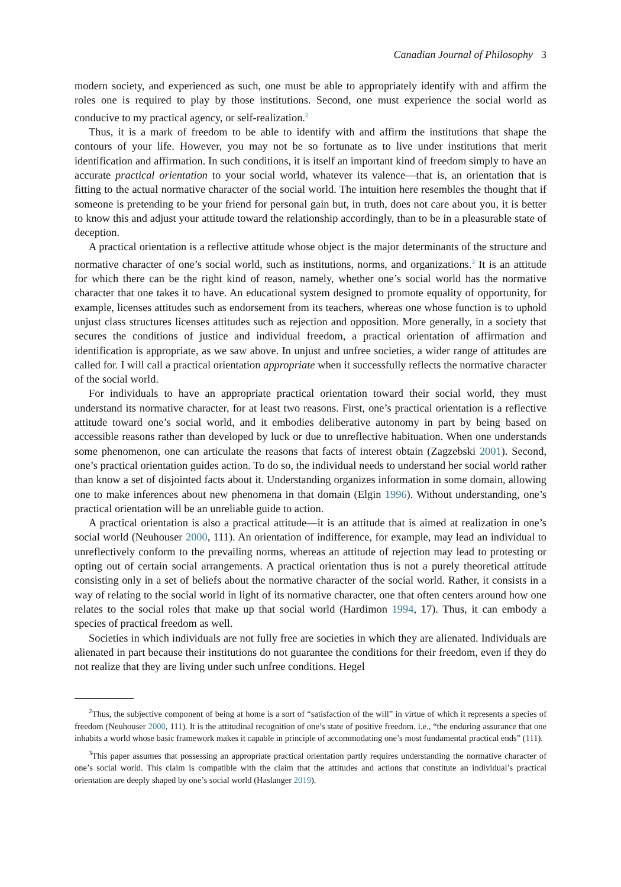Canadian Journal of Philosophy 3
modern society, and experienced as such, one must be able to appropriately identify with and affirm the roles one is required to play by those institutions. Second, one must experience the social world as conducive to my practical agency, or self-realization.<sup>2</sup>
Thus, it is a mark of freedom to be able to identify with and affirm the institutions that shape the contours of your life. However, you may not be so fortunate as to live under institutions that merit identification and affirmation. In such conditions, it is itself an important kind of freedom simply to have an accurate practical orientation to your social world, whatever its valence—that is, an orientation that is fitting to the actual normative character of the social world. The intuition here resembles the thought that if someone is pretending to be your friend for personal gain but, in truth, does not care about you, it is better to know this and adjust your attitude toward the relationship accordingly, than to be in a pleasurable state of deception.
A practical orientation is a reflective attitude whose object is the major determinants of the structure and normative character of one’s social world, such as institutions, norms, and organizations.<sup>3</sup> It is an attitude for which there can be the right kind of reason, namely, whether one’s social world has the normative character that one takes it to have. An educational system designed to promote equality of opportunity, for example, licenses attitudes such as endorsement from its teachers, whereas one whose function is to uphold unjust class structures licenses attitudes such as rejection and opposition. More generally, in a society that secures the conditions of justice and individual freedom, a practical orientation of affirmation and identification is appropriate, as we saw above. In unjust and unfree societies, a wider range of attitudes are called for. I will call a practical orientation appropriate when it successfully reflects the normative character of the social world.
For individuals to have an appropriate practical orientation toward their social world, they must understand its normative character, for at least two reasons. First, one’s practical orientation is a reflective attitude toward one’s social world, and it embodies deliberative autonomy in part by being based on accessible reasons rather than developed by luck or due to unreflective habituation. When one understands some phenomenon, one can articulate the reasons that facts of interest obtain (Zagzebski 2001). Second, one’s practical orientation guides action. To do so, the individual needs to understand her social world rather than know a set of disjointed facts about it. Understanding organizes information in some domain, allowing one to make inferences about new phenomena in that domain (Elgin 1996). Without understanding, one’s practical orientation will be an unreliable guide to action.
A practical orientation is also a practical attitude—it is an attitude that is aimed at realization in one’s social world (Neuhouser 2000, 111). An orientation of indifference, for example, may lead an individual to unreflectively conform to the prevailing norms, whereas an attitude of rejection may lead to protesting or opting out of certain social arrangements. A practical orientation thus is not a purely theoretical attitude consisting only in a set of beliefs about the normative character of the social world. Rather, it consists in a way of relating to the social world in light of its normative character, one that often centers around how one relates to the social roles that make up that social world (Hardimon 1994, 17). Thus, it can embody a species of practical freedom as well.
Societies in which individuals are not fully free are societies in which they are alienated. Individuals are alienated in part because their institutions do not guarantee the conditions for their freedom, even if they do not realize that they are living under such unfree conditions. Hegel
<sup>2</sup> Thus, the subjective component of being at home is a sort of “satisfaction of the will” in virtue of which it represents a species of freedom (Neuhouser 2000, 111). It is the attitudinal recognition of one’s state of positive freedom, i.e., “the enduring assurance that one inhabits a world whose basic framework makes it capable in principle of accommodating one’s most fundamental practical ends” (111).
<sup>3</sup> This paper assumes that possessing an appropriate practical orientation partly requires understanding the normative character of one’s social world. This claim is compatible with the claim that the attitudes and actions that constitute an individual’s practical orientation are deeply shaped by one’s social world (Haslanger 2019).